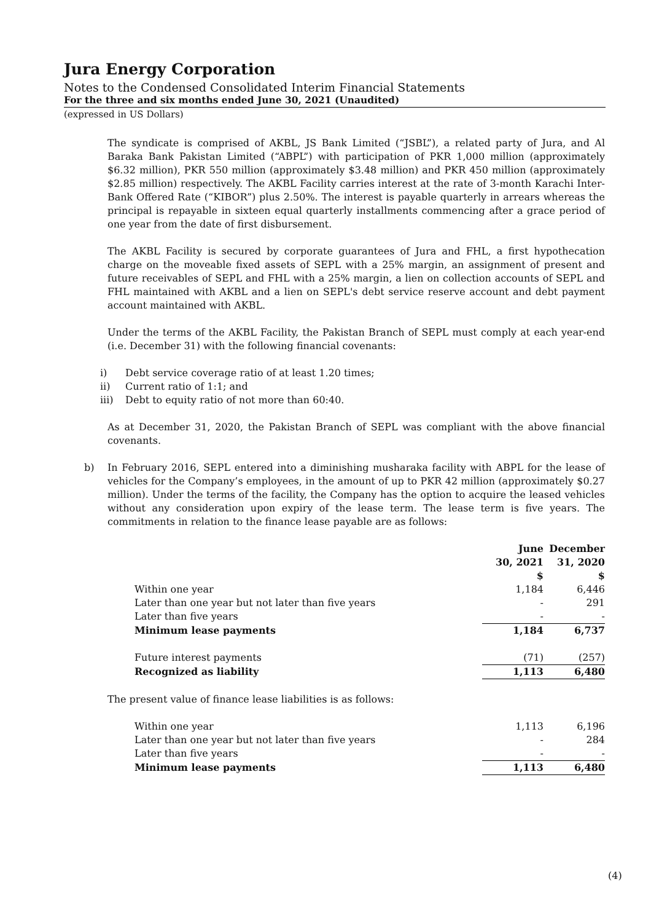Jura Energy Corporation
Notes to the Condensed Consolidated Interim Financial Statements
For the three and six months ended June 30, 2021 (Unaudited)
(expressed in US Dollars)
The syndicate is comprised of AKBL, JS Bank Limited (“JSBL”), a related party of Jura, and Al Baraka Bank Pakistan Limited (“ABPL”) with participation of PKR 1,000 million (approximately $6.32 million), PKR 550 million (approximately $3.48 million) and PKR 450 million (approximately $2.85 million) respectively. The AKBL Facility carries interest at the rate of 3-month Karachi Inter-Bank Offered Rate (“KIBOR”) plus 2.50%. The interest is payable quarterly in arrears whereas the principal is repayable in sixteen equal quarterly installments commencing after a grace period of one year from the date of first disbursement.
The AKBL Facility is secured by corporate guarantees of Jura and FHL, a first hypothecation charge on the moveable fixed assets of SEPL with a 25% margin, an assignment of present and future receivables of SEPL and FHL with a 25% margin, a lien on collection accounts of SEPL and FHL maintained with AKBL and a lien on SEPL's debt service reserve account and debt payment account maintained with AKBL.
Under the terms of the AKBL Facility, the Pakistan Branch of SEPL must comply at each year-end (i.e. December 31) with the following financial covenants:
i) Debt service coverage ratio of at least 1.20 times;
ii) Current ratio of 1:1; and
iii) Debt to equity ratio of not more than 60:40.
As at December 31, 2020, the Pakistan Branch of SEPL was compliant with the above financial covenants.
b) In February 2016, SEPL entered into a diminishing musharaka facility with ABPL for the lease of vehicles for the Company’s employees, in the amount of up to PKR 42 million (approximately $0.27 million). Under the terms of the facility, the Company has the option to acquire the leased vehicles without any consideration upon expiry of the lease term. The lease term is five years. The commitments in relation to the finance lease payable are as follows:
| | June 30, 2021 $ | December 31, 2020 $ |
| Within one year | 1,184 | 6,446 |
| Later than one year but not later than five years | - | 291 |
| Later than five years | - | - |
| Minimum lease payments | 1,184 | 6,737 |
| Future interest payments | (71) | (257) |
| Recognized as liability | 1,113 | 6,480 |
The present value of finance lease liabilities is as follows:
| Within one year | 1,113 | 6,196 |
| Later than one year but not later than five years | - | 284 |
| Later than five years | - | - |
| Minimum lease payments | 1,113 | 6,480 |
(4)